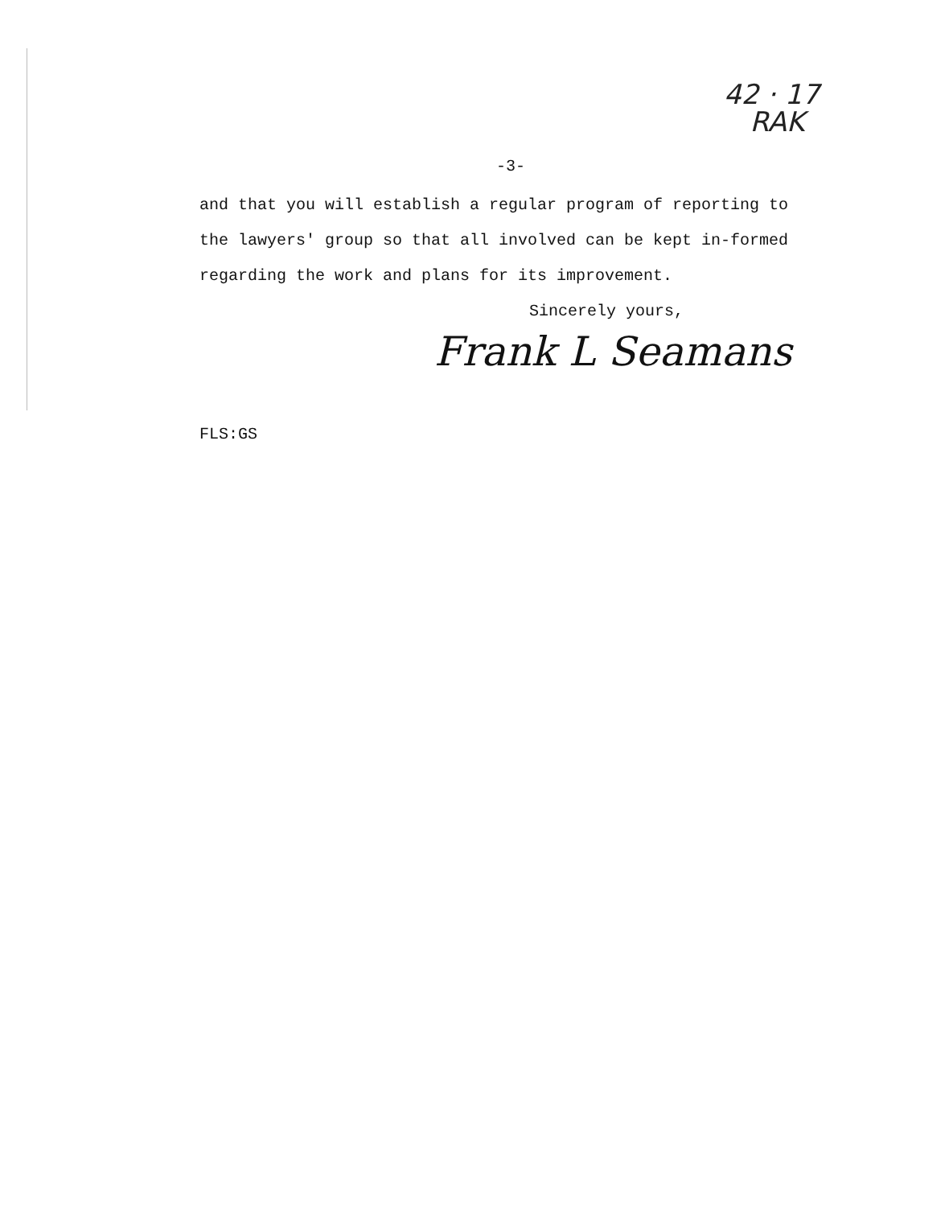42 · 17
RAK
-3-
and that you will establish a regular program of reporting to the lawyers' group so that all involved can be kept in-formed regarding the work and plans for its improvement.
Sincerely yours,
Frank L Seamans
FLS:GS